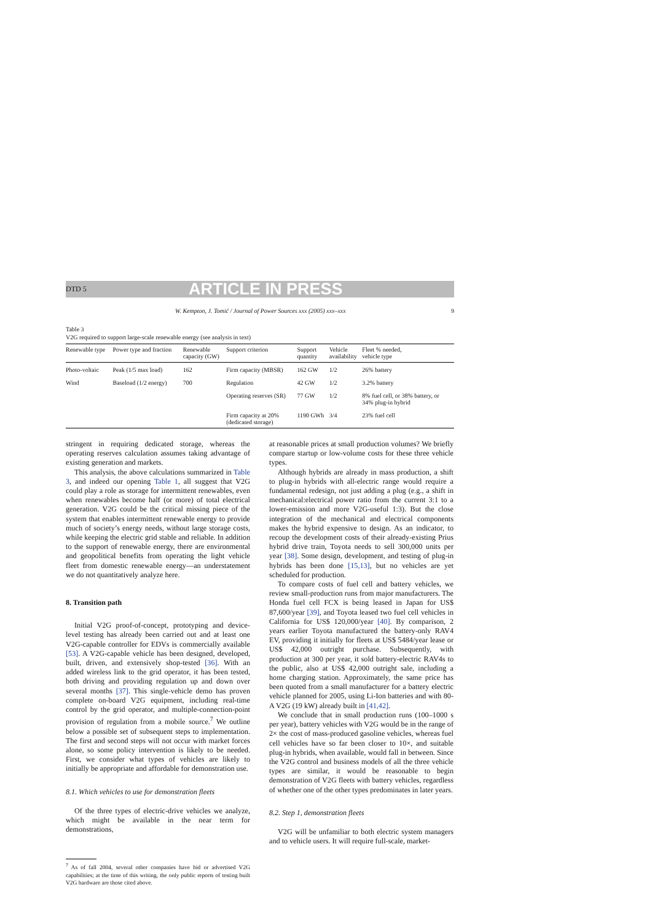DTD 5 ARTICLE IN PRESS
W. Kempton, J. Tomić / Journal of Power Sources xxx (2005) xxx–xxx 9
Table 3
V2G required to support large-scale renewable energy (see analysis in text)
| Renewable type | Power type and fraction | Renewable capacity (GW) | Support criterion | Support quantity | Vehicle availability | Fleet % needed, vehicle type |
| --- | --- | --- | --- | --- | --- | --- |
| Photo-voltaic | Peak (1/5 max load) | 162 | Firm capacity (MBSR) | 162 GW | 1/2 | 26% battery |
| Wind | Baseload (1/2 energy) | 700 | Regulation | 42 GW | 1/2 | 3.2% battery |
| | | | Operating reserves (SR) | 77 GW | 1/2 | 8% fuel cell, or 38% battery, or 34% plug-in hybrid |
| | | | Firm capacity at 20% (dedicated storage) | 1190 GWh | 3/4 | 23% fuel cell |
stringent in requiring dedicated storage, whereas the operating reserves calculation assumes taking advantage of existing generation and markets.
This analysis, the above calculations summarized in Table 3, and indeed our opening Table 1, all suggest that V2G could play a role as storage for intermittent renewables, even when renewables become half (or more) of total electrical generation. V2G could be the critical missing piece of the system that enables intermittent renewable energy to provide much of society’s energy needs, without large storage costs, while keeping the electric grid stable and reliable. In addition to the support of renewable energy, there are environmental and geopolitical benefits from operating the light vehicle fleet from domestic renewable energy—an understatement we do not quantitatively analyze here.
8. Transition path
Initial V2G proof-of-concept, prototyping and device-level testing has already been carried out and at least one V2G-capable controller for EDVs is commercially available [53]. A V2G-capable vehicle has been designed, developed, built, driven, and extensively shop-tested [36]. With an added wireless link to the grid operator, it has been tested, both driving and providing regulation up and down over several months [37]. This single-vehicle demo has proven complete on-board V2G equipment, including real-time control by the grid operator, and multiple-connection-point provision of regulation from a mobile source.<sup>7</sup> We outline below a possible set of subsequent steps to implementation. The first and second steps will not occur with market forces alone, so some policy intervention is likely to be needed. First, we consider what types of vehicles are likely to initially be appropriate and affordable for demonstration use.
8.1. Which vehicles to use for demonstration fleets
Of the three types of electric-drive vehicles we analyze, which might be available in the near term for demonstrations,
<sup>7</sup> As of fall 2004, several other companies have bid or advertised V2G capabilities; at the time of this writing, the only public reports of testing built V2G hardware are those cited above.
at reasonable prices at small production volumes? We briefly compare startup or low-volume costs for these three vehicle types.
Although hybrids are already in mass production, a shift to plug-in hybrids with all-electric range would require a fundamental redesign, not just adding a plug (e.g., a shift in mechanical:electrical power ratio from the current 3:1 to a lower-emission and more V2G-useful 1:3). But the close integration of the mechanical and electrical components makes the hybrid expensive to design. As an indicator, to recoup the development costs of their already-existing Prius hybrid drive train, Toyota needs to sell 300,000 units per year [38]. Some design, development, and testing of plug-in hybrids has been done [15,13], but no vehicles are yet scheduled for production.
To compare costs of fuel cell and battery vehicles, we review small-production runs from major manufacturers. The Honda fuel cell FCX is being leased in Japan for US$ 87,600/year [39], and Toyota leased two fuel cell vehicles in California for US$ 120,000/year [40]. By comparison, 2 years earlier Toyota manufactured the battery-only RAV4 EV, providing it initially for fleets at US$ 5484/year lease or US$ 42,000 outright purchase. Subsequently, with production at 300 per year, it sold battery-electric RAV4s to the public, also at US$ 42,000 outright sale, including a home charging station. Approximately, the same price has been quoted from a small manufacturer for a battery electric vehicle planned for 2005, using Li-Ion batteries and with 80-A V2G (19 kW) already built in [41,42].
We conclude that in small production runs (100–1000 s per year), battery vehicles with V2G would be in the range of 2× the cost of mass-produced gasoline vehicles, whereas fuel cell vehicles have so far been closer to 10×, and suitable plug-in hybrids, when available, would fall in between. Since the V2G control and business models of all the three vehicle types are similar, it would be reasonable to begin demonstration of V2G fleets with battery vehicles, regardless of whether one of the other types predominates in later years.
8.2. Step 1, demonstration fleets
V2G will be unfamiliar to both electric system managers and to vehicle users. It will require full-scale, market-